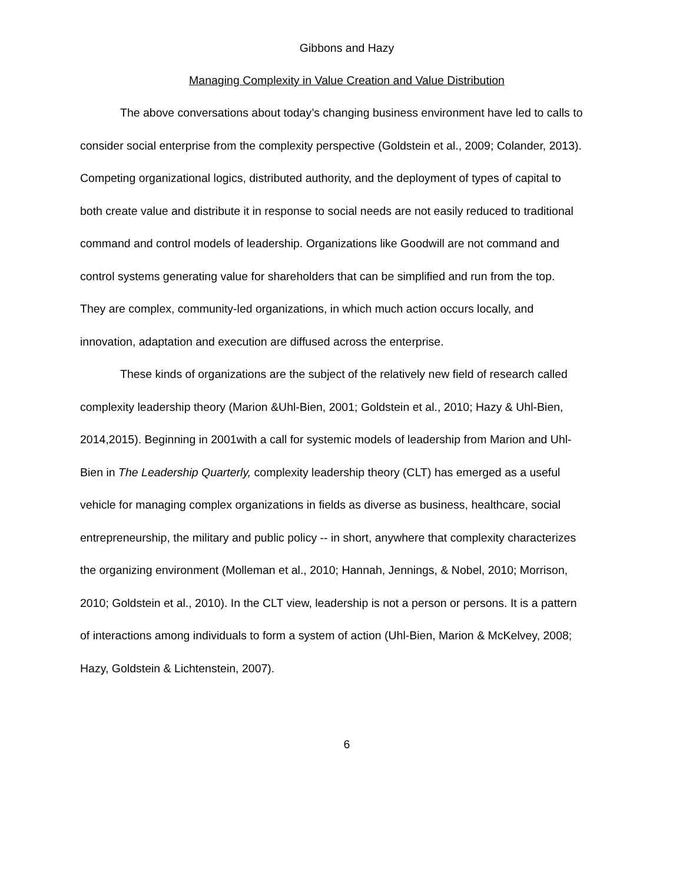Gibbons and Hazy
Managing Complexity in Value Creation and Value Distribution
The above conversations about today’s changing business environment have led to calls to consider social enterprise from the complexity perspective (Goldstein et al., 2009; Colander, 2013). Competing organizational logics, distributed authority, and the deployment of types of capital to both create value and distribute it in response to social needs are not easily reduced to traditional command and control models of leadership. Organizations like Goodwill are not command and control systems generating value for shareholders that can be simplified and run from the top. They are complex, community-led organizations, in which much action occurs locally, and innovation, adaptation and execution are diffused across the enterprise.
These kinds of organizations are the subject of the relatively new field of research called complexity leadership theory (Marion &Uhl-Bien, 2001; Goldstein et al., 2010; Hazy & Uhl-Bien, 2014,2015). Beginning in 2001with a call for systemic models of leadership from Marion and Uhl-Bien in The Leadership Quarterly, complexity leadership theory (CLT) has emerged as a useful vehicle for managing complex organizations in fields as diverse as business, healthcare, social entrepreneurship, the military and public policy -- in short, anywhere that complexity characterizes the organizing environment (Molleman et al., 2010; Hannah, Jennings, & Nobel, 2010; Morrison, 2010; Goldstein et al., 2010). In the CLT view, leadership is not a person or persons. It is a pattern of interactions among individuals to form a system of action (Uhl-Bien, Marion & McKelvey, 2008; Hazy, Goldstein & Lichtenstein, 2007).
6